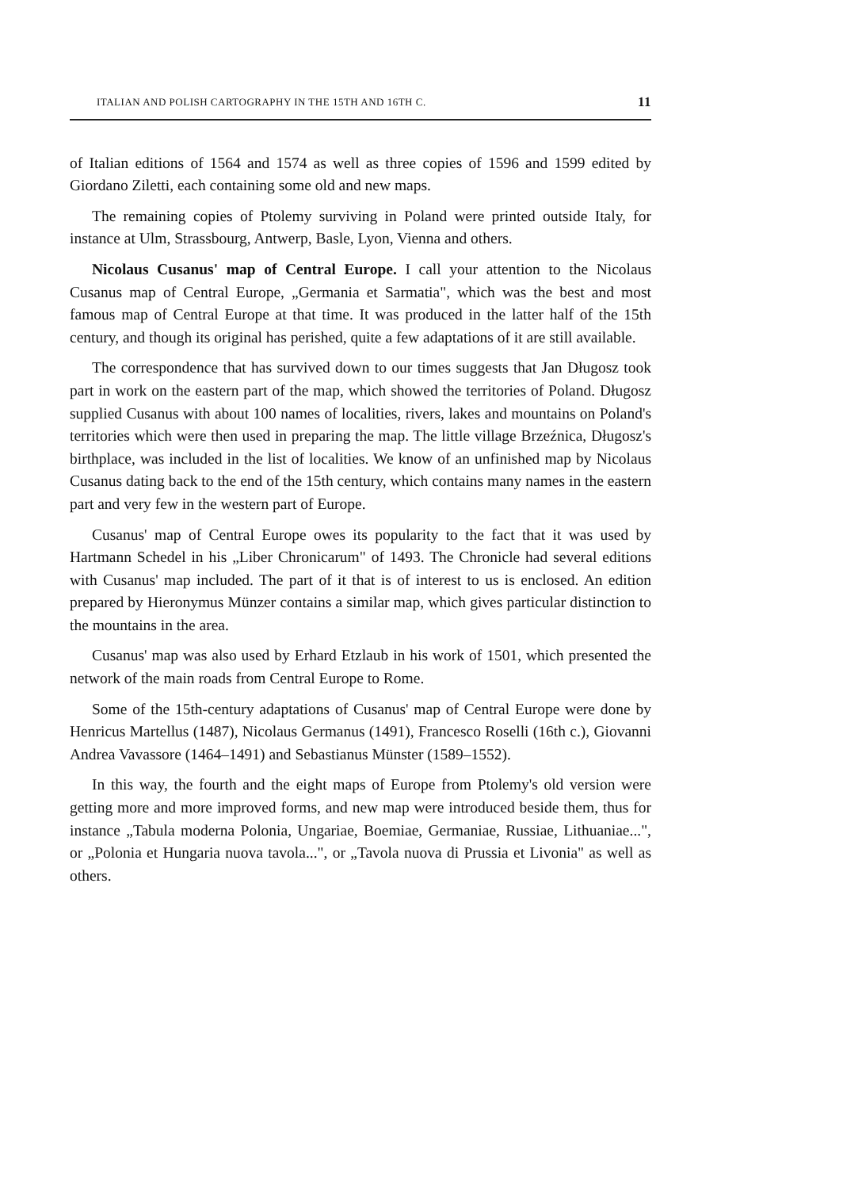ITALIAN AND POLISH CARTOGRAPHY IN THE 15TH AND 16TH C. 11
of Italian editions of 1564 and 1574 as well as three copies of 1596 and 1599 edited by Giordano Ziletti, each containing some old and new maps.
The remaining copies of Ptolemy surviving in Poland were printed outside Italy, for instance at Ulm, Strassbourg, Antwerp, Basle, Lyon, Vienna and others.
Nicolaus Cusanus' map of Central Europe. I call your attention to the Nicolaus Cusanus map of Central Europe, „Germania et Sarmatia", which was the best and most famous map of Central Europe at that time. It was produced in the latter half of the 15th century, and though its original has perished, quite a few adaptations of it are still available.
The correspondence that has survived down to our times suggests that Jan Długosz took part in work on the eastern part of the map, which showed the territories of Poland. Długosz supplied Cusanus with about 100 names of localities, rivers, lakes and mountains on Poland's territories which were then used in preparing the map. The little village Brzeźnica, Długosz's birthplace, was included in the list of localities. We know of an unfinished map by Nicolaus Cusanus dating back to the end of the 15th century, which contains many names in the eastern part and very few in the western part of Europe.
Cusanus' map of Central Europe owes its popularity to the fact that it was used by Hartmann Schedel in his „Liber Chronicarum" of 1493. The Chronicle had several editions with Cusanus' map included. The part of it that is of interest to us is enclosed. An edition prepared by Hieronymus Münzer contains a similar map, which gives particular distinction to the mountains in the area.
Cusanus' map was also used by Erhard Etzlaub in his work of 1501, which presented the network of the main roads from Central Europe to Rome.
Some of the 15th-century adaptations of Cusanus' map of Central Europe were done by Henricus Martellus (1487), Nicolaus Germanus (1491), Francesco Roselli (16th c.), Giovanni Andrea Vavassore (1464–1491) and Sebastianus Münster (1589–1552).
In this way, the fourth and the eight maps of Europe from Ptolemy's old version were getting more and more improved forms, and new map were introduced beside them, thus for instance „Tabula moderna Polonia, Ungariae, Boemiae, Germaniae, Russiae, Lithuaniae...", or „Polonia et Hungaria nuova tavola...", or „Tavola nuova di Prussia et Livonia" as well as others.